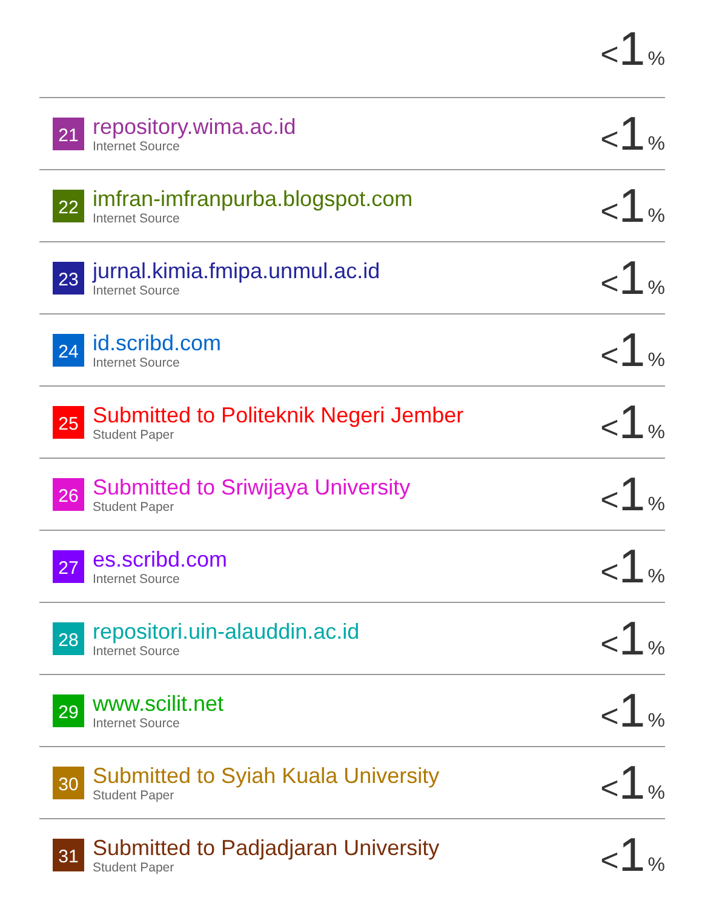| | | < 1 % |
| 21 | repository.wima.ac.id Internet Source | < 1 % |
| 22 | imfran-imfranpurba.blogspot.com Internet Source | < 1 % |
| 23 | jurnal.kimia.fmipa.unmul.ac.id Internet Source | < 1 % |
| 24 | id.scribd.com Internet Source | < 1 % |
| 25 | Submitted to Politeknik Negeri Jember Student Paper | < 1 % |
| 26 | Submitted to Sriwijaya University Student Paper | < 1 % |
| 27 | es.scribd.com Internet Source | < 1 % |
| 28 | repositori.uin-alauddin.ac.id Internet Source | < 1 % |
| 29 | www.scilit.net Internet Source | < 1 % |
| 30 | Submitted to Syiah Kuala University Student Paper | < 1 % |
| 31 | Submitted to Padjadjaran University Student Paper | < 1 % |